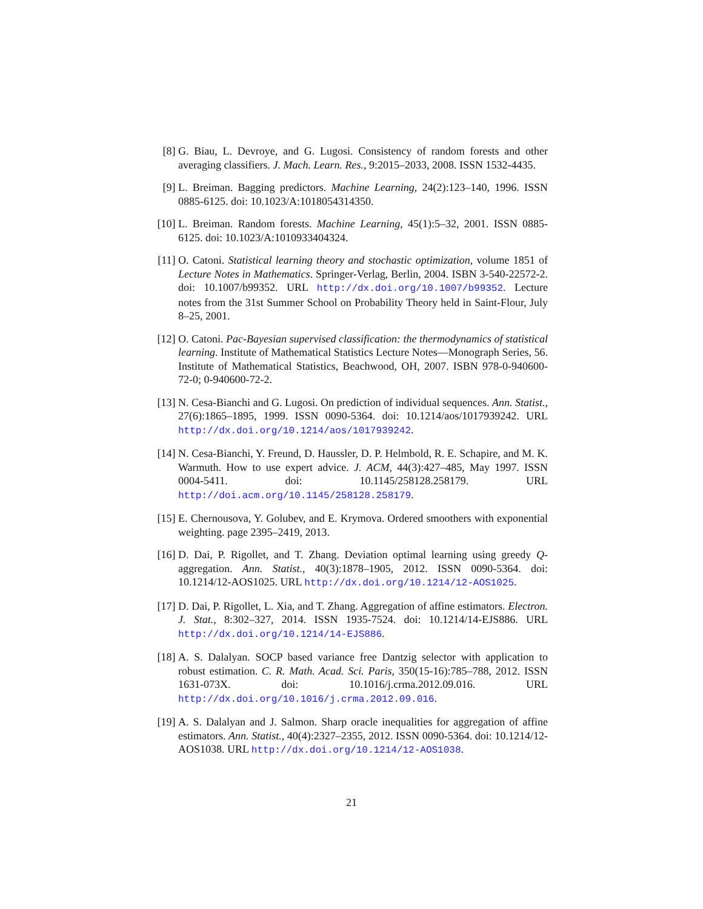[8] G. Biau, L. Devroye, and G. Lugosi. Consistency of random forests and other averaging classifiers. J. Mach. Learn. Res., 9:2015–2033, 2008. ISSN 1532-4435.
[9] L. Breiman. Bagging predictors. Machine Learning, 24(2):123–140, 1996. ISSN 0885-6125. doi: 10.1023/A:1018054314350.
[10] L. Breiman. Random forests. Machine Learning, 45(1):5–32, 2001. ISSN 0885-6125. doi: 10.1023/A:1010933404324.
[11] O. Catoni. Statistical learning theory and stochastic optimization, volume 1851 of Lecture Notes in Mathematics. Springer-Verlag, Berlin, 2004. ISBN 3-540-22572-2. doi: 10.1007/b99352. URL http://dx.doi.org/10.1007/b99352. Lecture notes from the 31st Summer School on Probability Theory held in Saint-Flour, July 8–25, 2001.
[12] O. Catoni. Pac-Bayesian supervised classification: the thermodynamics of statistical learning. Institute of Mathematical Statistics Lecture Notes—Monograph Series, 56. Institute of Mathematical Statistics, Beachwood, OH, 2007. ISBN 978-0-940600-72-0; 0-940600-72-2.
[13] N. Cesa-Bianchi and G. Lugosi. On prediction of individual sequences. Ann. Statist., 27(6):1865–1895, 1999. ISSN 0090-5364. doi: 10.1214/aos/1017939242. URL http://dx.doi.org/10.1214/aos/1017939242.
[14] N. Cesa-Bianchi, Y. Freund, D. Haussler, D. P. Helmbold, R. E. Schapire, and M. K. Warmuth. How to use expert advice. J. ACM, 44(3):427–485, May 1997. ISSN 0004-5411. doi: 10.1145/258128.258179. URL http://doi.acm.org/10.1145/258128.258179.
[15] E. Chernousova, Y. Golubev, and E. Krymova. Ordered smoothers with exponential weighting. page 2395–2419, 2013.
[16] D. Dai, P. Rigollet, and T. Zhang. Deviation optimal learning using greedy Q-aggregation. Ann. Statist., 40(3):1878–1905, 2012. ISSN 0090-5364. doi: 10.1214/12-AOS1025. URL http://dx.doi.org/10.1214/12-AOS1025.
[17] D. Dai, P. Rigollet, L. Xia, and T. Zhang. Aggregation of affine estimators. Electron. J. Stat., 8:302–327, 2014. ISSN 1935-7524. doi: 10.1214/14-EJS886. URL http://dx.doi.org/10.1214/14-EJS886.
[18] A. S. Dalalyan. SOCP based variance free Dantzig selector with application to robust estimation. C. R. Math. Acad. Sci. Paris, 350(15-16):785–788, 2012. ISSN 1631-073X. doi: 10.1016/j.crma.2012.09.016. URL http://dx.doi.org/10.1016/j.crma.2012.09.016.
[19] A. S. Dalalyan and J. Salmon. Sharp oracle inequalities for aggregation of affine estimators. Ann. Statist., 40(4):2327–2355, 2012. ISSN 0090-5364. doi: 10.1214/12-AOS1038. URL http://dx.doi.org/10.1214/12-AOS1038.
21